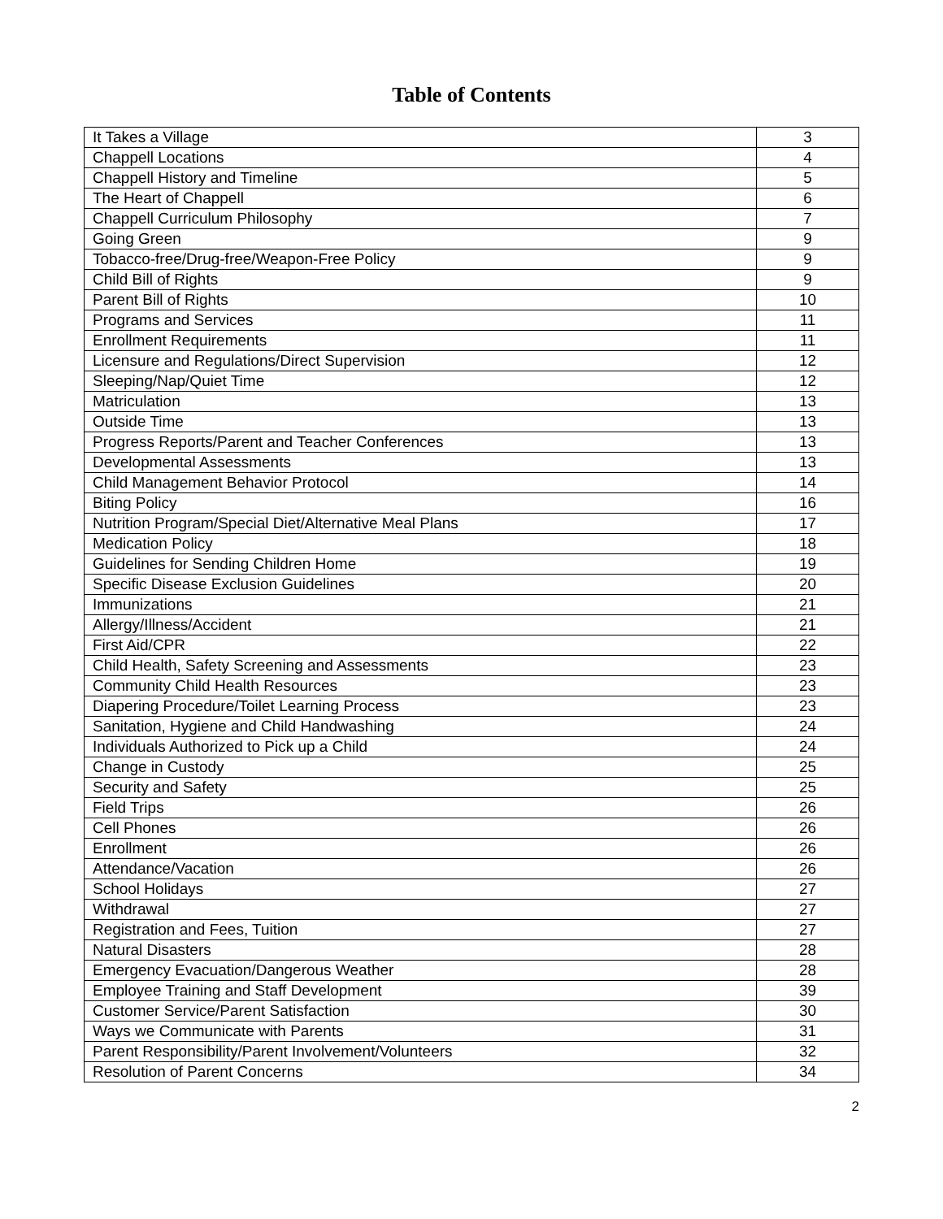Table of Contents
| It Takes a Village | 3 |
| Chappell Locations | 4 |
| Chappell History and Timeline | 5 |
| The Heart of Chappell | 6 |
| Chappell Curriculum Philosophy | 7 |
| Going Green | 9 |
| Tobacco-free/Drug-free/Weapon-Free Policy | 9 |
| Child Bill of Rights | 9 |
| Parent Bill of Rights | 10 |
| Programs and Services | 11 |
| Enrollment Requirements | 11 |
| Licensure and Regulations/Direct Supervision | 12 |
| Sleeping/Nap/Quiet Time | 12 |
| Matriculation | 13 |
| Outside Time | 13 |
| Progress Reports/Parent and Teacher Conferences | 13 |
| Developmental Assessments | 13 |
| Child Management Behavior Protocol | 14 |
| Biting Policy | 16 |
| Nutrition Program/Special Diet/Alternative Meal Plans | 17 |
| Medication Policy | 18 |
| Guidelines for Sending Children Home | 19 |
| Specific Disease Exclusion Guidelines | 20 |
| Immunizations | 21 |
| Allergy/Illness/Accident | 21 |
| First Aid/CPR | 22 |
| Child Health, Safety Screening and Assessments | 23 |
| Community Child Health Resources | 23 |
| Diapering Procedure/Toilet Learning Process | 23 |
| Sanitation, Hygiene and Child Handwashing | 24 |
| Individuals Authorized to Pick up a Child | 24 |
| Change in Custody | 25 |
| Security and Safety | 25 |
| Field Trips | 26 |
| Cell Phones | 26 |
| Enrollment | 26 |
| Attendance/Vacation | 26 |
| School Holidays | 27 |
| Withdrawal | 27 |
| Registration and Fees, Tuition | 27 |
| Natural Disasters | 28 |
| Emergency Evacuation/Dangerous Weather | 28 |
| Employee Training and Staff Development | 39 |
| Customer Service/Parent Satisfaction | 30 |
| Ways we Communicate with Parents | 31 |
| Parent Responsibility/Parent Involvement/Volunteers | 32 |
| Resolution of Parent Concerns | 34 |
2